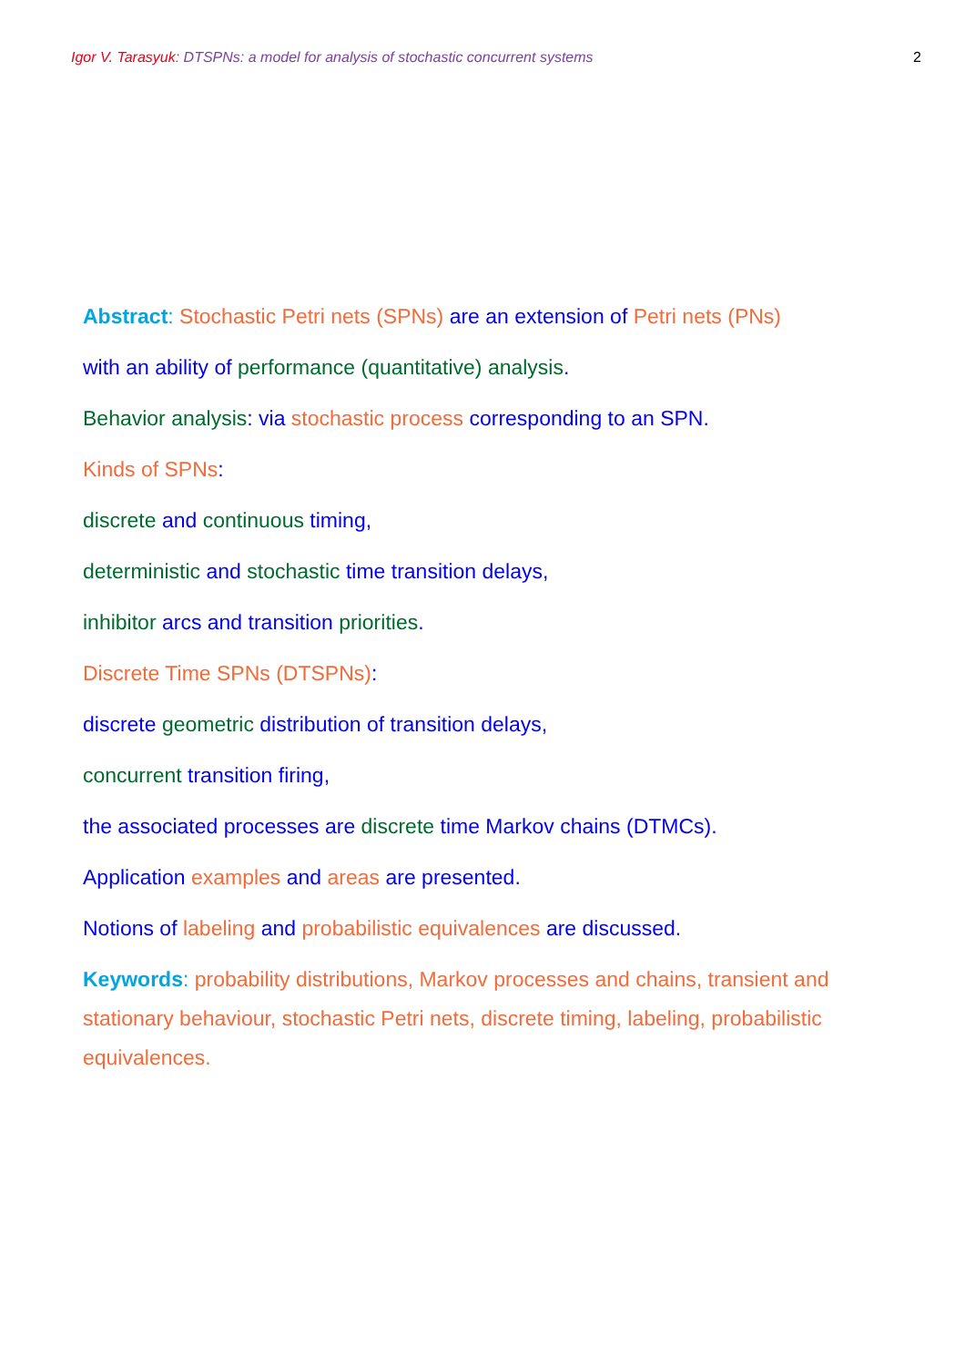Igor V. Tarasyuk: DTSPNs: a model for analysis of stochastic concurrent systems 2
Abstract: Stochastic Petri nets (SPNs) are an extension of Petri nets (PNs)
with an ability of performance (quantitative) analysis.
Behavior analysis: via stochastic process corresponding to an SPN.
Kinds of SPNs:
discrete and continuous timing,
deterministic and stochastic time transition delays,
inhibitor arcs and transition priorities.
Discrete Time SPNs (DTSPNs):
discrete geometric distribution of transition delays,
concurrent transition firing,
the associated processes are discrete time Markov chains (DTMCs).
Application examples and areas are presented.
Notions of labeling and probabilistic equivalences are discussed.
Keywords: probability distributions, Markov processes and chains, transient and stationary behaviour, stochastic Petri nets, discrete timing, labeling, probabilistic equivalences.